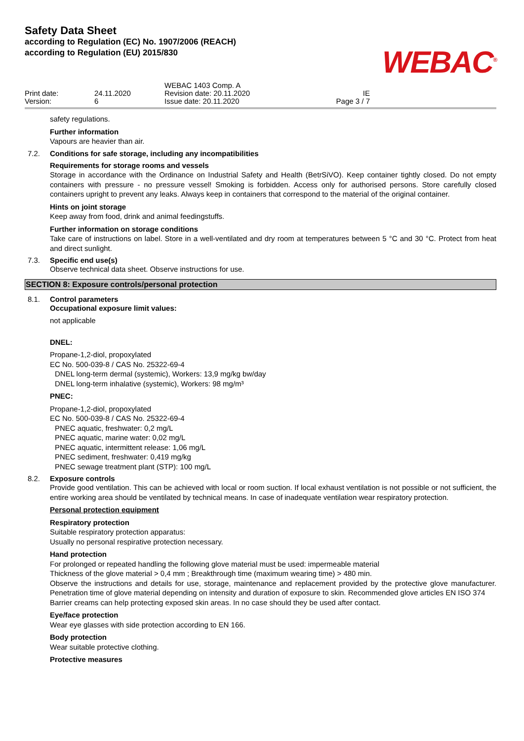Safety Data Sheet
according to Regulation (EC) No. 1907/2006 (REACH)
according to Regulation (EU) 2015/830
WEBAC<sup>®</sup>
Print date: Version:
24.11.2020 6
WEBAC 1403 Comp. A Revision date: 20.11.2020 Issue date: 20.11.2020
IE Page 3 / 7
safety regulations.
Further information
Vapours are heavier than air.
7.2. Conditions for safe storage, including any incompatibilities
Requirements for storage rooms and vessels
Storage in accordance with the Ordinance on Industrial Safety and Health (BetrSiVO). Keep container tightly closed. Do not empty containers with pressure - no pressure vessel! Smoking is forbidden. Access only for authorised persons. Store carefully closed containers upright to prevent any leaks. Always keep in containers that correspond to the material of the original container.
Hints on joint storage
Keep away from food, drink and animal feedingstuffs.
Further information on storage conditions
Take care of instructions on label. Store in a well-ventilated and dry room at temperatures between 5 °C and 30 °C. Protect from heat and direct sunlight.
7.3. Specific end use(s)
Observe technical data sheet. Observe instructions for use.
SECTION 8: Exposure controls/personal protection
8.1. Control parameters
Occupational exposure limit values:
not applicable
DNEL:
Propane-1,2-diol, propoxylated
EC No. 500-039-8 / CAS No. 25322-69-4
DNEL long-term dermal (systemic), Workers: 13,9 mg/kg bw/day
DNEL long-term inhalative (systemic), Workers: 98 mg/m³
PNEC:
Propane-1,2-diol, propoxylated
EC No. 500-039-8 / CAS No. 25322-69-4
PNEC aquatic, freshwater: 0,2 mg/L
PNEC aquatic, marine water: 0,02 mg/L
PNEC aquatic, intermittent release: 1,06 mg/L
PNEC sediment, freshwater: 0,419 mg/kg
PNEC sewage treatment plant (STP): 100 mg/L
8.2. Exposure controls
Provide good ventilation. This can be achieved with local or room suction. If local exhaust ventilation is not possible or not sufficient, the entire working area should be ventilated by technical means. In case of inadequate ventilation wear respiratory protection.
Personal protection equipment
Respiratory protection
Suitable respiratory protection apparatus:
Usually no personal respirative protection necessary.
Hand protection
For prolonged or repeated handling the following glove material must be used: impermeable material
Thickness of the glove material > 0,4 mm ; Breakthrough time (maximum wearing time) > 480 min.
Observe the instructions and details for use, storage, maintenance and replacement provided by the protective glove manufacturer. Penetration time of glove material depending on intensity and duration of exposure to skin. Recommended glove articles EN ISO 374
Barrier creams can help protecting exposed skin areas. In no case should they be used after contact.
Eye/face protection
Wear eye glasses with side protection according to EN 166.
Body protection
Wear suitable protective clothing.
Protective measures